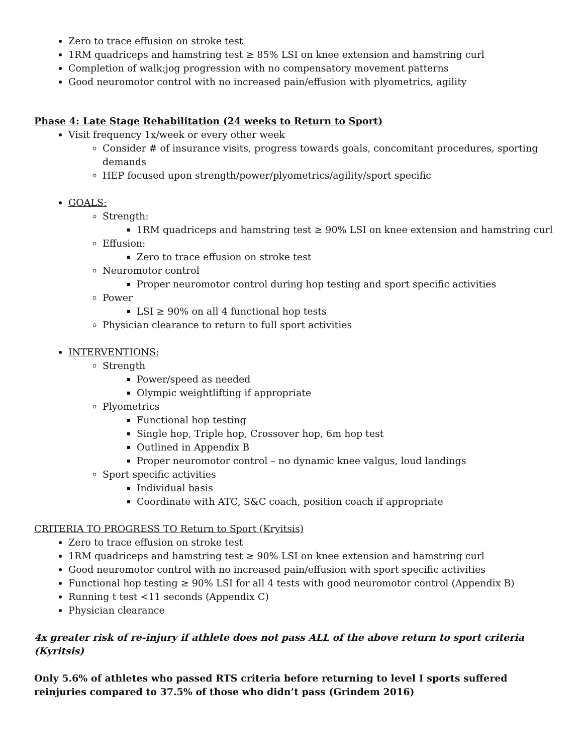Zero to trace effusion on stroke test
1RM quadriceps and hamstring test ≥ 85% LSI on knee extension and hamstring curl
Completion of walk:jog progression with no compensatory movement patterns
Good neuromotor control with no increased pain/effusion with plyometrics, agility
Phase 4: Late Stage Rehabilitation (24 weeks to Return to Sport)
Visit frequency 1x/week or every other week
Consider # of insurance visits, progress towards goals, concomitant procedures, sporting demands
HEP focused upon strength/power/plyometrics/agility/sport specific
GOALS:
Strength:
1RM quadriceps and hamstring test ≥ 90% LSI on knee extension and hamstring curl
Effusion:
Zero to trace effusion on stroke test
Neuromotor control
Proper neuromotor control during hop testing and sport specific activities
Power
LSI ≥ 90% on all 4 functional hop tests
Physician clearance to return to full sport activities
INTERVENTIONS:
Strength
Power/speed as needed
Olympic weightlifting if appropriate
Plyometrics
Functional hop testing
Single hop, Triple hop, Crossover hop, 6m hop test
Outlined in Appendix B
Proper neuromotor control – no dynamic knee valgus, loud landings
Sport specific activities
Individual basis
Coordinate with ATC, S&C coach, position coach if appropriate
CRITERIA TO PROGRESS TO Return to Sport (Kryitsis)
Zero to trace effusion on stroke test
1RM quadriceps and hamstring test ≥ 90% LSI on knee extension and hamstring curl
Good neuromotor control with no increased pain/effusion with sport specific activities
Functional hop testing ≥ 90% LSI for all 4 tests with good neuromotor control (Appendix B)
Running t test <11 seconds (Appendix C)
Physician clearance
4x greater risk of re-injury if athlete does not pass ALL of the above return to sport criteria (Kyritsis)
Only 5.6% of athletes who passed RTS criteria before returning to level I sports suffered reinjuries compared to 37.5% of those who didn’t pass (Grindem 2016)